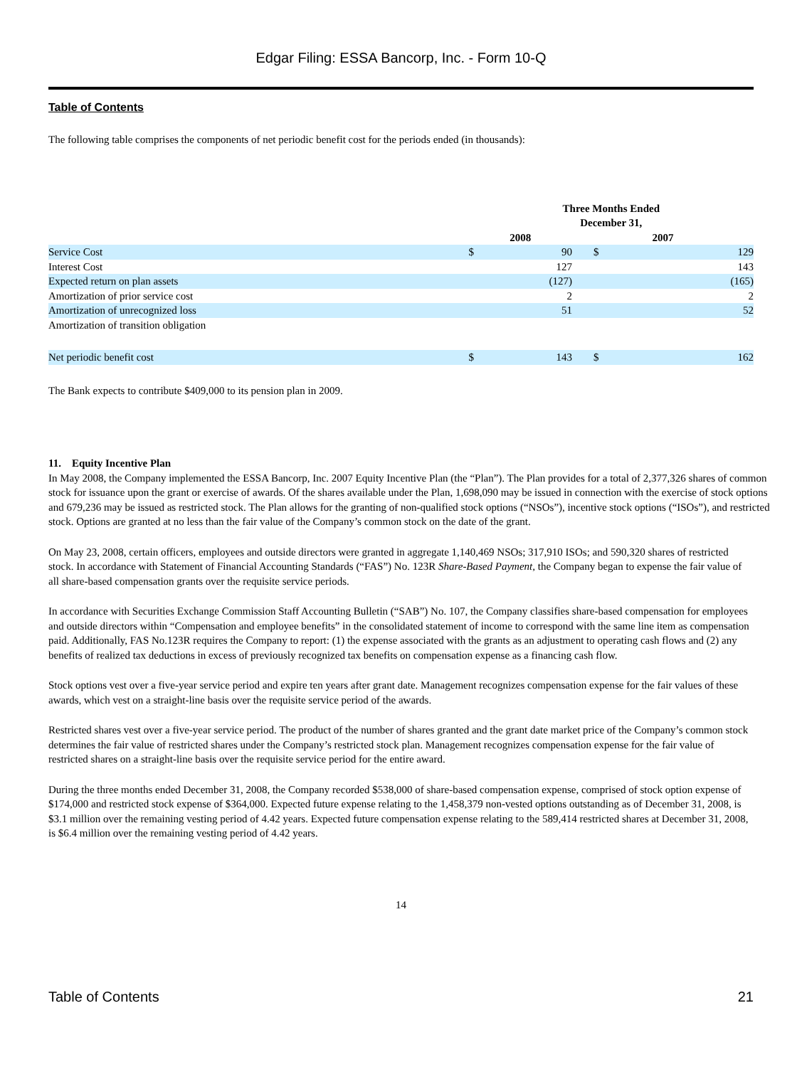Edgar Filing: ESSA Bancorp, Inc. - Form 10-Q
Table of Contents
The following table comprises the components of net periodic benefit cost for the periods ended (in thousands):
| | Three Months Ended December 31, | | | |
| --- | --- | --- | --- | --- |
| | 2008 | | 2007 | |
| Service Cost | $ | 90 | $ | 129 |
| Interest Cost | | 127 | | 143 |
| Expected return on plan assets | | (127) | | (165) |
| Amortization of prior service cost | | 2 | | 2 |
| Amortization of unrecognized loss | | 51 | | 52 |
| Amortization of transition obligation | | | | |
| Net periodic benefit cost | $ | 143 | $ | 162 |
The Bank expects to contribute $409,000 to its pension plan in 2009.
11. Equity Incentive Plan
In May 2008, the Company implemented the ESSA Bancorp, Inc. 2007 Equity Incentive Plan (the “Plan”). The Plan provides for a total of 2,377,326 shares of common stock for issuance upon the grant or exercise of awards. Of the shares available under the Plan, 1,698,090 may be issued in connection with the exercise of stock options and 679,236 may be issued as restricted stock. The Plan allows for the granting of non-qualified stock options (“NSOs”), incentive stock options (“ISOs”), and restricted stock. Options are granted at no less than the fair value of the Company’s common stock on the date of the grant.
On May 23, 2008, certain officers, employees and outside directors were granted in aggregate 1,140,469 NSOs; 317,910 ISOs; and 590,320 shares of restricted stock. In accordance with Statement of Financial Accounting Standards (“FAS”) No. 123R Share-Based Payment, the Company began to expense the fair value of all share-based compensation grants over the requisite service periods.
In accordance with Securities Exchange Commission Staff Accounting Bulletin (“SAB”) No. 107, the Company classifies share-based compensation for employees and outside directors within “Compensation and employee benefits” in the consolidated statement of income to correspond with the same line item as compensation paid. Additionally, FAS No.123R requires the Company to report: (1) the expense associated with the grants as an adjustment to operating cash flows and (2) any benefits of realized tax deductions in excess of previously recognized tax benefits on compensation expense as a financing cash flow.
Stock options vest over a five-year service period and expire ten years after grant date. Management recognizes compensation expense for the fair values of these awards, which vest on a straight-line basis over the requisite service period of the awards.
Restricted shares vest over a five-year service period. The product of the number of shares granted and the grant date market price of the Company’s common stock determines the fair value of restricted shares under the Company’s restricted stock plan. Management recognizes compensation expense for the fair value of restricted shares on a straight-line basis over the requisite service period for the entire award.
During the three months ended December 31, 2008, the Company recorded $538,000 of share-based compensation expense, comprised of stock option expense of $174,000 and restricted stock expense of $364,000. Expected future expense relating to the 1,458,379 non-vested options outstanding as of December 31, 2008, is $3.1 million over the remaining vesting period of 4.42 years. Expected future compensation expense relating to the 589,414 restricted shares at December 31, 2008, is $6.4 million over the remaining vesting period of 4.42 years.
14
Table of Contents 21